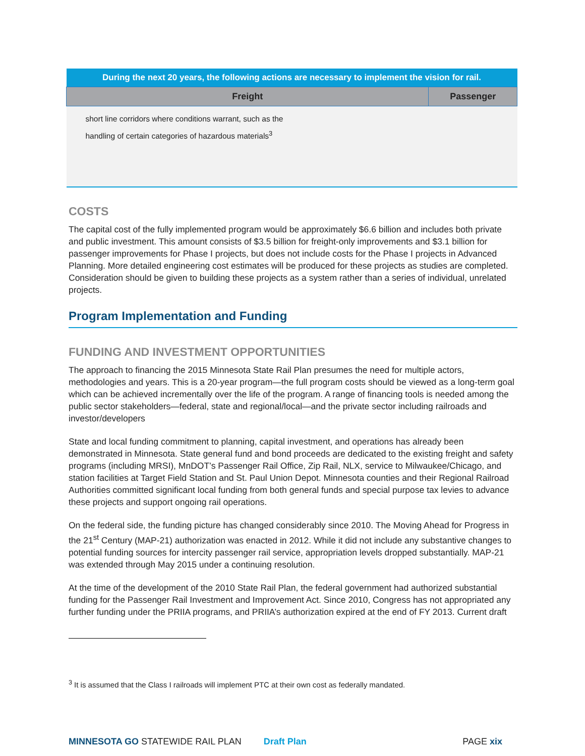| During the next 20 years, the following actions are necessary to implement the vision for rail. | |
| --- | --- |
| Freight | Passenger |
| short line corridors where conditions warrant, such as the handling of certain categories of hazardous materials<sup>3</sup> | |
COSTS
The capital cost of the fully implemented program would be approximately $6.6 billion and includes both private and public investment. This amount consists of $3.5 billion for freight-only improvements and $3.1 billion for passenger improvements for Phase I projects, but does not include costs for the Phase I projects in Advanced Planning. More detailed engineering cost estimates will be produced for these projects as studies are completed. Consideration should be given to building these projects as a system rather than a series of individual, unrelated projects.
Program Implementation and Funding
FUNDING AND INVESTMENT OPPORTUNITIES
The approach to financing the 2015 Minnesota State Rail Plan presumes the need for multiple actors, methodologies and years. This is a 20-year program—the full program costs should be viewed as a long-term goal which can be achieved incrementally over the life of the program. A range of financing tools is needed among the public sector stakeholders—federal, state and regional/local—and the private sector including railroads and investor/developers
State and local funding commitment to planning, capital investment, and operations has already been demonstrated in Minnesota. State general fund and bond proceeds are dedicated to the existing freight and safety programs (including MRSI), MnDOT’s Passenger Rail Office, Zip Rail, NLX, service to Milwaukee/Chicago, and station facilities at Target Field Station and St. Paul Union Depot. Minnesota counties and their Regional Railroad Authorities committed significant local funding from both general funds and special purpose tax levies to advance these projects and support ongoing rail operations.
On the federal side, the funding picture has changed considerably since 2010. The Moving Ahead for Progress in the 21<sup>st</sup> Century (MAP-21) authorization was enacted in 2012. While it did not include any substantive changes to potential funding sources for intercity passenger rail service, appropriation levels dropped substantially. MAP-21 was extended through May 2015 under a continuing resolution.
At the time of the development of the 2010 State Rail Plan, the federal government had authorized substantial funding for the Passenger Rail Investment and Improvement Act. Since 2010, Congress has not appropriated any further funding under the PRIIA programs, and PRIIA’s authorization expired at the end of FY 2013. Current draft
<sup>3</sup> It is assumed that the Class I railroads will implement PTC at their own cost as federally mandated.
MINNESOTA GO STATEWIDE RAIL PLAN Draft Plan PAGE xix